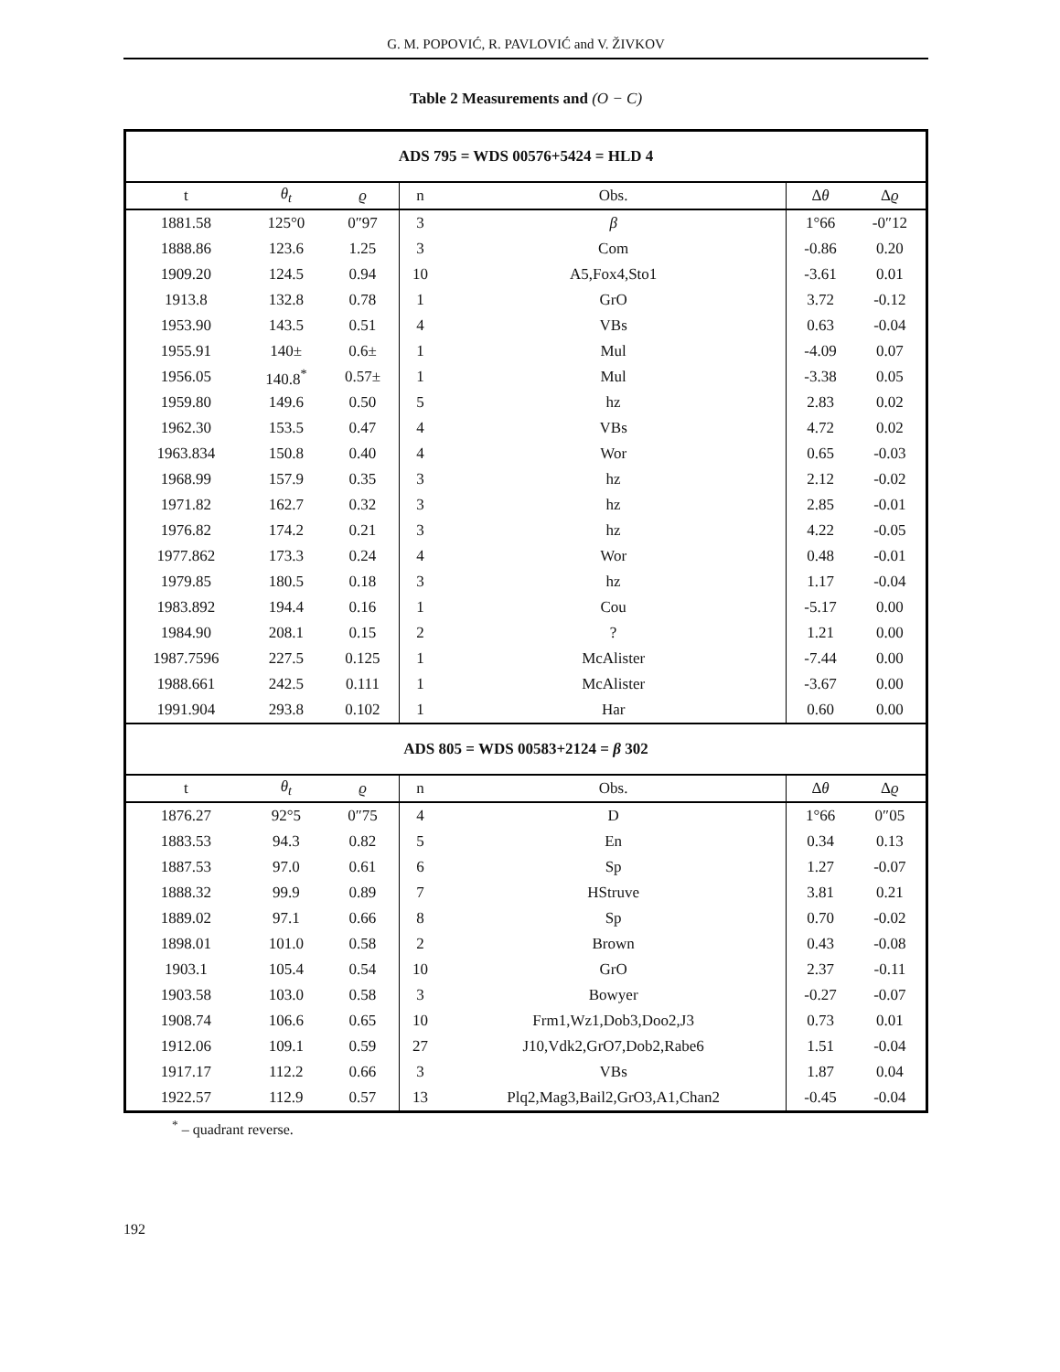G. M. POPOVIĆ, R. PAVLOVIĆ and V. ŽIVKOV
Table 2 Measurements and (O − C)
| ADS 795 = WDS 00576+5424 = HLD 4 | | | | | | |
| t | θ<sub>t</sub> | ϱ | n | Obs. | Δ θ | Δ ϱ |
| 1881.58 | 125°0 | 0″97 | 3 | β | 1°66 | -0″12 |
| 1888.86 | 123.6 | 1.25 | 3 | Com | -0.86 | 0.20 |
| 1909.20 | 124.5 | 0.94 | 10 | A5,Fox4,Sto1 | -3.61 | 0.01 |
| 1913.8 | 132.8 | 0.78 | 1 | GrO | 3.72 | -0.12 |
| 1953.90 | 143.5 | 0.51 | 4 | VBs | 0.63 | -0.04 |
| 1955.91 | 140± | 0.6± | 1 | Mul | -4.09 | 0.07 |
| 1956.05 | 140.8<sup>*</sup> | 0.57± | 1 | Mul | -3.38 | 0.05 |
| 1959.80 | 149.6 | 0.50 | 5 | hz | 2.83 | 0.02 |
| 1962.30 | 153.5 | 0.47 | 4 | VBs | 4.72 | 0.02 |
| 1963.834 | 150.8 | 0.40 | 4 | Wor | 0.65 | -0.03 |
| 1968.99 | 157.9 | 0.35 | 3 | hz | 2.12 | -0.02 |
| 1971.82 | 162.7 | 0.32 | 3 | hz | 2.85 | -0.01 |
| 1976.82 | 174.2 | 0.21 | 3 | hz | 4.22 | -0.05 |
| 1977.862 | 173.3 | 0.24 | 4 | Wor | 0.48 | -0.01 |
| 1979.85 | 180.5 | 0.18 | 3 | hz | 1.17 | -0.04 |
| 1983.892 | 194.4 | 0.16 | 1 | Cou | -5.17 | 0.00 |
| 1984.90 | 208.1 | 0.15 | 2 | ? | 1.21 | 0.00 |
| 1987.7596 | 227.5 | 0.125 | 1 | McAlister | -7.44 | 0.00 |
| 1988.661 | 242.5 | 0.111 | 1 | McAlister | -3.67 | 0.00 |
| 1991.904 | 293.8 | 0.102 | 1 | Har | 0.60 | 0.00 |
| ADS 805 = WDS 00583+2124 = β 302 | | | | | | |
| t | θ<sub>t</sub> | ϱ | n | Obs. | Δ θ | Δ ϱ |
| 1876.27 | 92°5 | 0″75 | 4 | D | 1°66 | 0″05 |
| 1883.53 | 94.3 | 0.82 | 5 | En | 0.34 | 0.13 |
| 1887.53 | 97.0 | 0.61 | 6 | Sp | 1.27 | -0.07 |
| 1888.32 | 99.9 | 0.89 | 7 | HStruve | 3.81 | 0.21 |
| 1889.02 | 97.1 | 0.66 | 8 | Sp | 0.70 | -0.02 |
| 1898.01 | 101.0 | 0.58 | 2 | Brown | 0.43 | -0.08 |
| 1903.1 | 105.4 | 0.54 | 10 | GrO | 2.37 | -0.11 |
| 1903.58 | 103.0 | 0.58 | 3 | Bowyer | -0.27 | -0.07 |
| 1908.74 | 106.6 | 0.65 | 10 | Frm1,Wz1,Dob3,Doo2,J3 | 0.73 | 0.01 |
| 1912.06 | 109.1 | 0.59 | 27 | J10,Vdk2,GrO7,Dob2,Rabe6 | 1.51 | -0.04 |
| 1917.17 | 112.2 | 0.66 | 3 | VBs | 1.87 | 0.04 |
| 1922.57 | 112.9 | 0.57 | 13 | Plq2,Mag3,Bail2,GrO3,A1,Chan2 | -0.45 | -0.04 |
<sup>*</sup> – quadrant reverse.
192